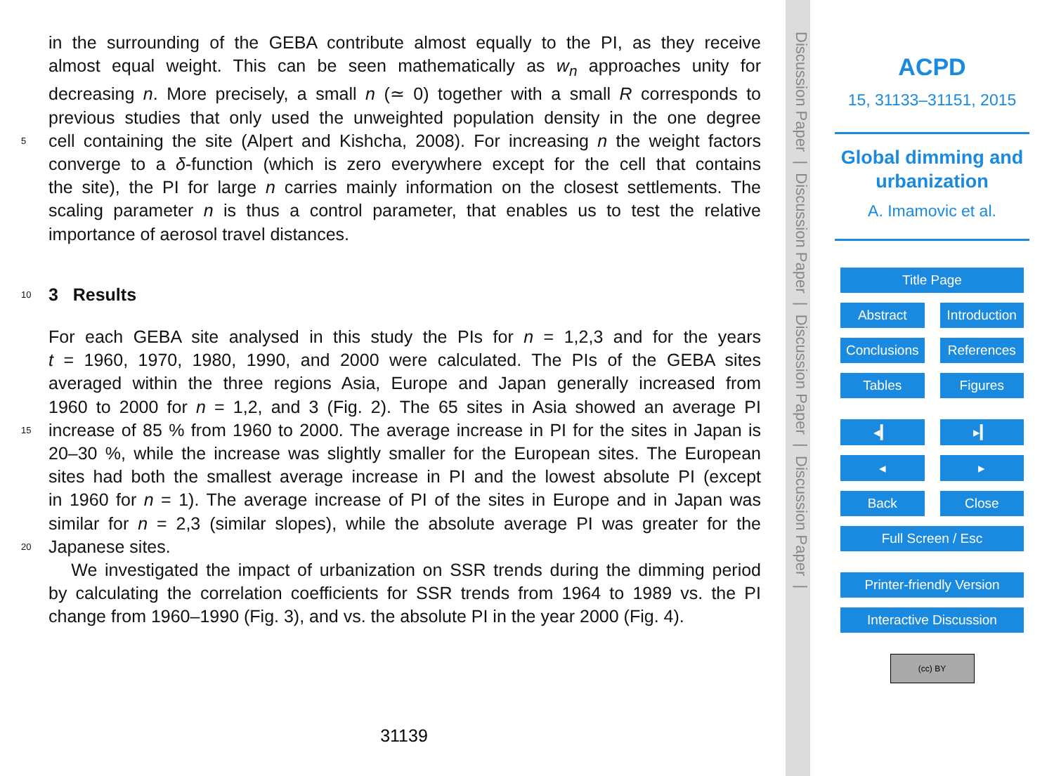in the surrounding of the GEBA contribute almost equally to the PI, as they receive
almost equal weight. This can be seen mathematically as w<sub>n</sub> approaches unity for
decreasing n. More precisely, a small n (≃ 0) together with a small R corresponds to
previous studies that only used the unweighted population density in the one degree
5 cell containing the site (Alpert and Kishcha, 2008). For increasing n the weight factors
converge to a δ-function (which is zero everywhere except for the cell that contains
the site), the PI for large n carries mainly information on the closest settlements. The
scaling parameter n is thus a control parameter, that enables us to test the relative
importance of aerosol travel distances.
10
3 Results
For each GEBA site analysed in this study the PIs for n = 1,2,3 and for the years
t = 1960, 1970, 1980, 1990, and 2000 were calculated. The PIs of the GEBA sites
averaged within the three regions Asia, Europe and Japan generally increased from
1960 to 2000 for n = 1,2, and 3 (Fig. 2). The 65 sites in Asia showed an average PI
15 increase of 85 % from 1960 to 2000. The average increase in PI for the sites in Japan is
20–30 %, while the increase was slightly smaller for the European sites. The European
sites had both the smallest average increase in PI and the lowest absolute PI (except
in 1960 for n = 1). The average increase of PI of the sites in Europe and in Japan was
similar for n = 2,3 (similar slopes), while the absolute average PI was greater for the
20 Japanese sites.
We investigated the impact of urbanization on SSR trends during the dimming period
by calculating the correlation coefficients for SSR trends from 1964 to 1989 vs. the PI
change from 1960–1990 (Fig. 3), and vs. the absolute PI in the year 2000 (Fig. 4).
31139
Discussion Paper | Discussion Paper | Discussion Paper | Discussion Paper |
ACPD
15, 31133–31151, 2015
Global dimming and
urbanization
A. Imamovic et al.
Title Page
Abstract Introduction
Conclusions References
Tables Figures
◂▎ ▸▎
◂ ▸
Back Close
Full Screen / Esc
Printer-friendly Version
Interactive Discussion
(cc) BY